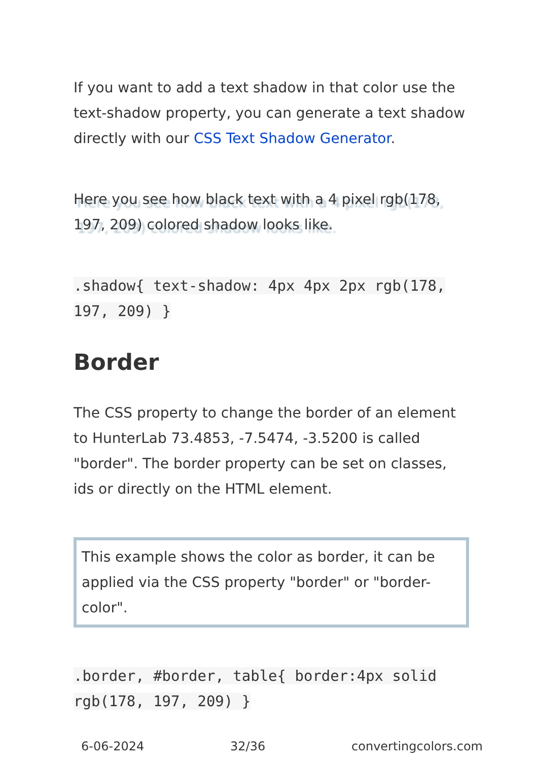If you want to add a text shadow in that color use the text-shadow property, you can generate a text shadow directly with our CSS Text Shadow Generator.
Here you see how black text with a 4 pixel rgb(178, 197, 209) colored shadow looks like.
.shadow{ text-shadow: 4px 4px 2px rgb(178, 197, 209) }
Border
The CSS property to change the border of an element to HunterLab 73.4853, -7.5474, -3.5200 is called "border". The border property can be set on classes, ids or directly on the HTML element.
This example shows the color as border, it can be applied via the CSS property "border" or "border-color".
.border, #border, table{ border:4px solid rgb(178, 197, 209) }
6-06-2024 32/36 convertingcolors.com